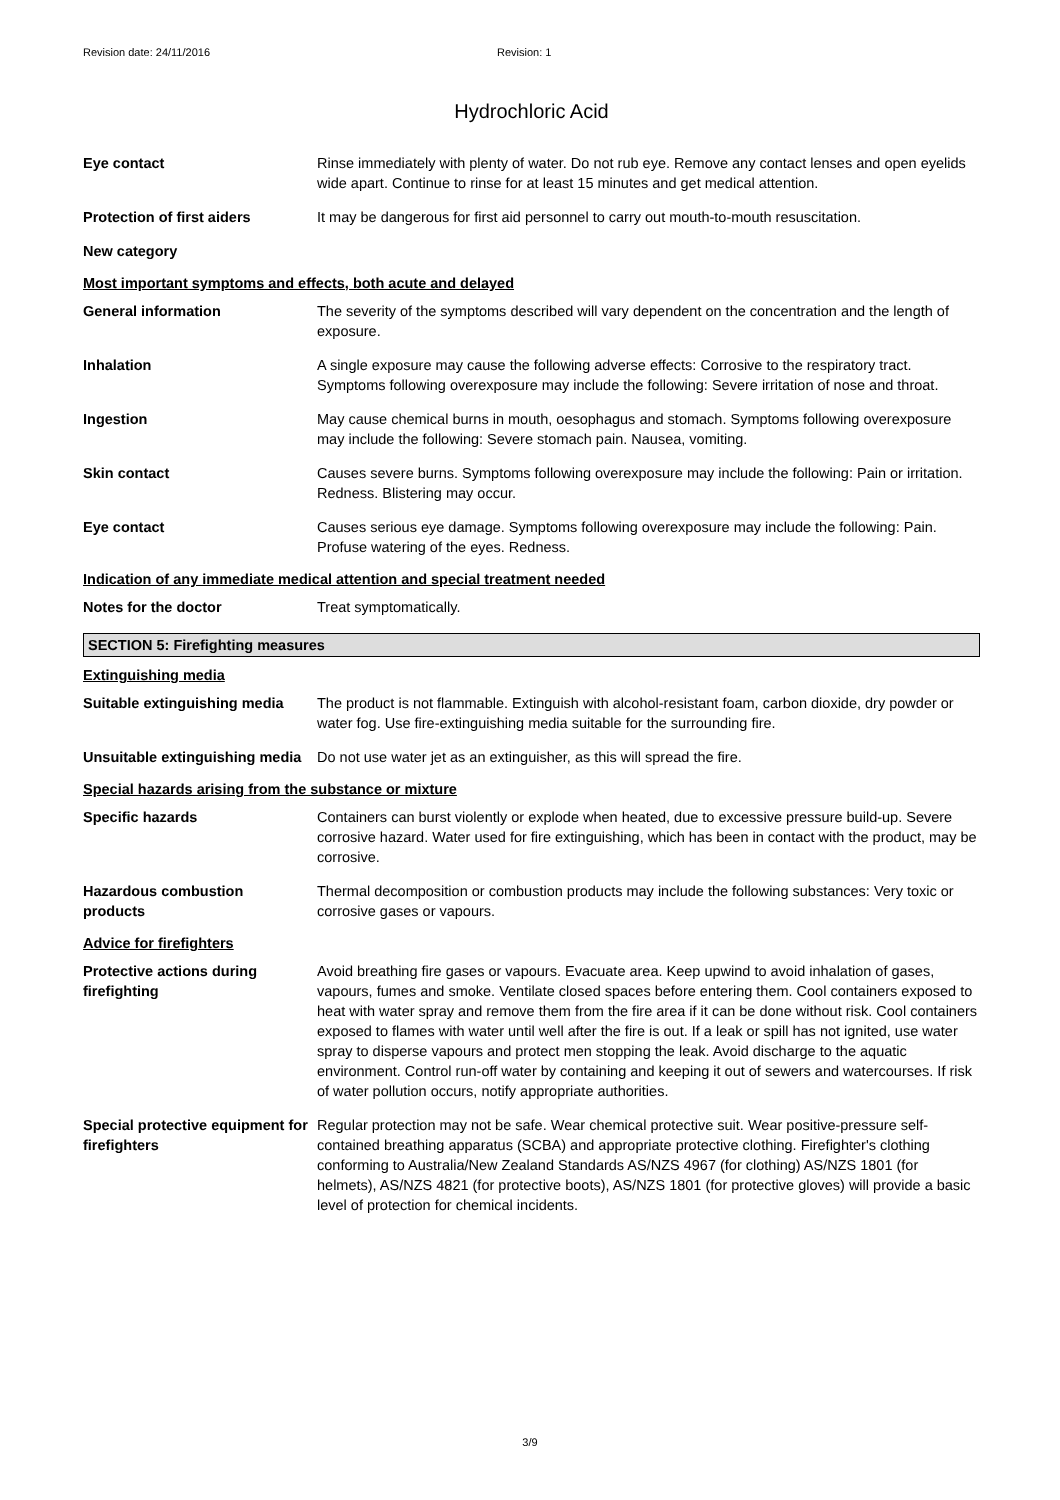Revision date: 24/11/2016 Revision: 1
Hydrochloric Acid
Eye contact Rinse immediately with plenty of water. Do not rub eye. Remove any contact lenses and open eyelids wide apart. Continue to rinse for at least 15 minutes and get medical attention.
Protection of first aiders
It may be dangerous for first aid personnel to carry out mouth-to-mouth resuscitation.
New category
Most important symptoms and effects, both acute and delayed
General information The severity of the symptoms described will vary dependent on the concentration and the length of exposure.
Inhalation A single exposure may cause the following adverse effects: Corrosive to the respiratory tract. Symptoms following overexposure may include the following: Severe irritation of nose and throat.
Ingestion May cause chemical burns in mouth, oesophagus and stomach. Symptoms following overexposure may include the following: Severe stomach pain. Nausea, vomiting.
Skin contact Causes severe burns. Symptoms following overexposure may include the following: Pain or irritation. Redness. Blistering may occur.
Eye contact Causes serious eye damage. Symptoms following overexposure may include the following: Pain. Profuse watering of the eyes. Redness.
Indication of any immediate medical attention and special treatment needed
Notes for the doctor Treat symptomatically.
SECTION 5: Firefighting measures
Extinguishing media
Suitable extinguishing media
The product is not flammable. Extinguish with alcohol-resistant foam, carbon dioxide, dry powder or water fog. Use fire-extinguishing media suitable for the surrounding fire.
Unsuitable extinguishing media
Do not use water jet as an extinguisher, as this will spread the fire.
Special hazards arising from the substance or mixture
Specific hazards Containers can burst violently or explode when heated, due to excessive pressure build-up. Severe corrosive hazard. Water used for fire extinguishing, which has been in contact with the product, may be corrosive.
Hazardous combustion products
Thermal decomposition or combustion products may include the following substances: Very toxic or corrosive gases or vapours.
Advice for firefighters
Protective actions during firefighting
Avoid breathing fire gases or vapours. Evacuate area. Keep upwind to avoid inhalation of gases, vapours, fumes and smoke. Ventilate closed spaces before entering them. Cool containers exposed to heat with water spray and remove them from the fire area if it can be done without risk. Cool containers exposed to flames with water until well after the fire is out. If a leak or spill has not ignited, use water spray to disperse vapours and protect men stopping the leak. Avoid discharge to the aquatic environment. Control run-off water by containing and keeping it out of sewers and watercourses. If risk of water pollution occurs, notify appropriate authorities.
Special protective equipment for firefighters
Regular protection may not be safe. Wear chemical protective suit. Wear positive-pressure self-contained breathing apparatus (SCBA) and appropriate protective clothing. Firefighter's clothing conforming to Australia/New Zealand Standards AS/NZS 4967 (for clothing) AS/NZS 1801 (for helmets), AS/NZS 4821 (for protective boots), AS/NZS 1801 (for protective gloves) will provide a basic level of protection for chemical incidents.
3/9